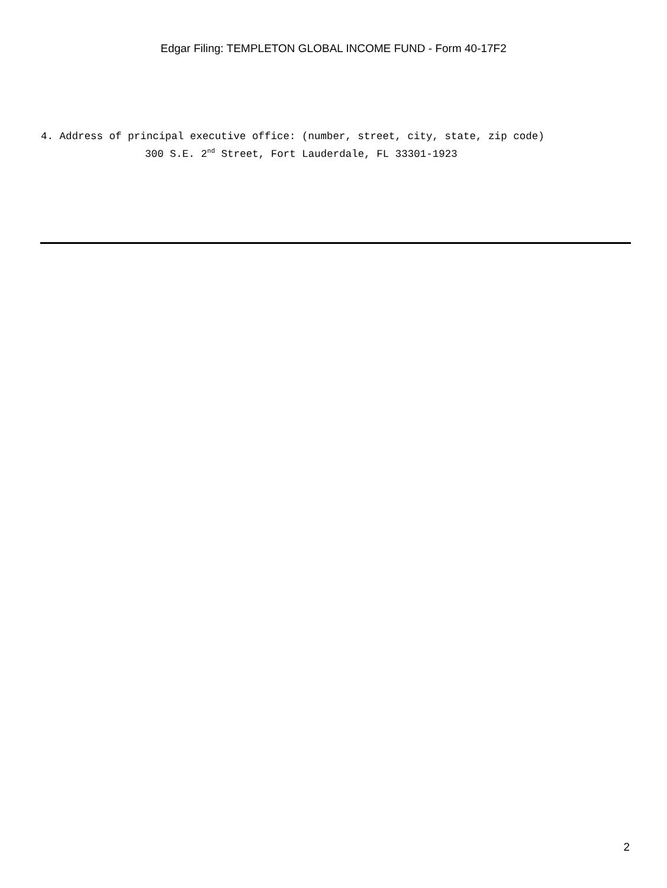Edgar Filing: TEMPLETON GLOBAL INCOME FUND - Form 40-17F2
4. Address of principal executive office: (number, street, city, state, zip code)
300 S.E. 2<sup>nd</sup> Street, Fort Lauderdale, FL 33301-1923
2